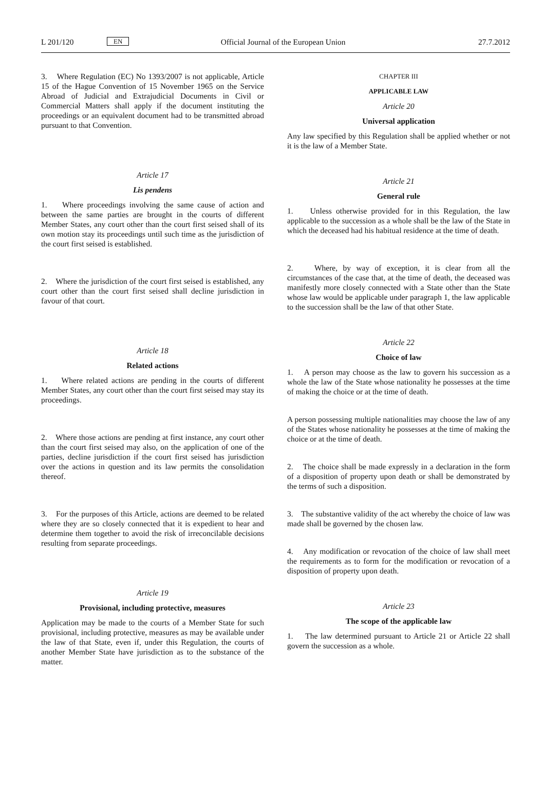L 201/120 EN Official Journal of the European Union 27.7.2012
3. Where Regulation (EC) No 1393/2007 is not applicable, Article 15 of the Hague Convention of 15 November 1965 on the Service Abroad of Judicial and Extrajudicial Documents in Civil or Commercial Matters shall apply if the document instituting the proceedings or an equivalent document had to be transmitted abroad pursuant to that Convention.
Article 17
Lis pendens
1. Where proceedings involving the same cause of action and between the same parties are brought in the courts of different Member States, any court other than the court first seised shall of its own motion stay its proceedings until such time as the jurisdiction of the court first seised is established.
2. Where the jurisdiction of the court first seised is established, any court other than the court first seised shall decline jurisdiction in favour of that court.
Article 18
Related actions
1. Where related actions are pending in the courts of different Member States, any court other than the court first seised may stay its proceedings.
2. Where those actions are pending at first instance, any court other than the court first seised may also, on the application of one of the parties, decline jurisdiction if the court first seised has jurisdiction over the actions in question and its law permits the consolidation thereof.
3. For the purposes of this Article, actions are deemed to be related where they are so closely connected that it is expedient to hear and determine them together to avoid the risk of irreconcilable decisions resulting from separate proceedings.
Article 19
Provisional, including protective, measures
Application may be made to the courts of a Member State for such provisional, including protective, measures as may be available under the law of that State, even if, under this Regulation, the courts of another Member State have jurisdiction as to the substance of the matter.
CHAPTER III
APPLICABLE LAW
Article 20
Universal application
Any law specified by this Regulation shall be applied whether or not it is the law of a Member State.
Article 21
General rule
1. Unless otherwise provided for in this Regulation, the law applicable to the succession as a whole shall be the law of the State in which the deceased had his habitual residence at the time of death.
2. Where, by way of exception, it is clear from all the circumstances of the case that, at the time of death, the deceased was manifestly more closely connected with a State other than the State whose law would be applicable under paragraph 1, the law applicable to the succession shall be the law of that other State.
Article 22
Choice of law
1. A person may choose as the law to govern his succession as a whole the law of the State whose nationality he possesses at the time of making the choice or at the time of death.
A person possessing multiple nationalities may choose the law of any of the States whose nationality he possesses at the time of making the choice or at the time of death.
2. The choice shall be made expressly in a declaration in the form of a disposition of property upon death or shall be demonstrated by the terms of such a disposition.
3. The substantive validity of the act whereby the choice of law was made shall be governed by the chosen law.
4. Any modification or revocation of the choice of law shall meet the requirements as to form for the modification or revocation of a disposition of property upon death.
Article 23
The scope of the applicable law
1. The law determined pursuant to Article 21 or Article 22 shall govern the succession as a whole.